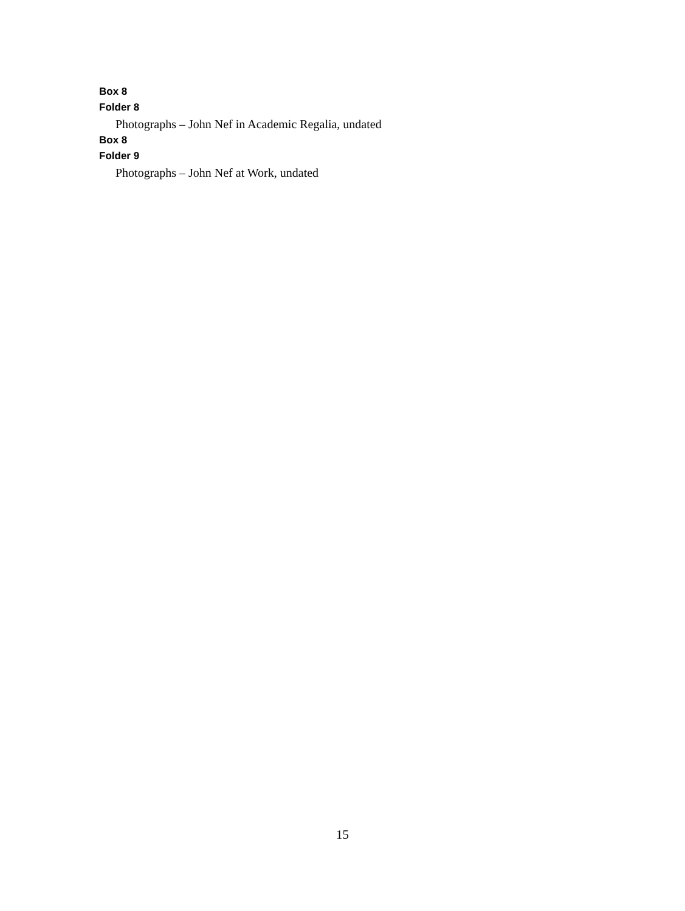Box 8
Folder 8
Photographs – John Nef in Academic Regalia, undated
Box 8
Folder 9
Photographs – John Nef at Work, undated
15